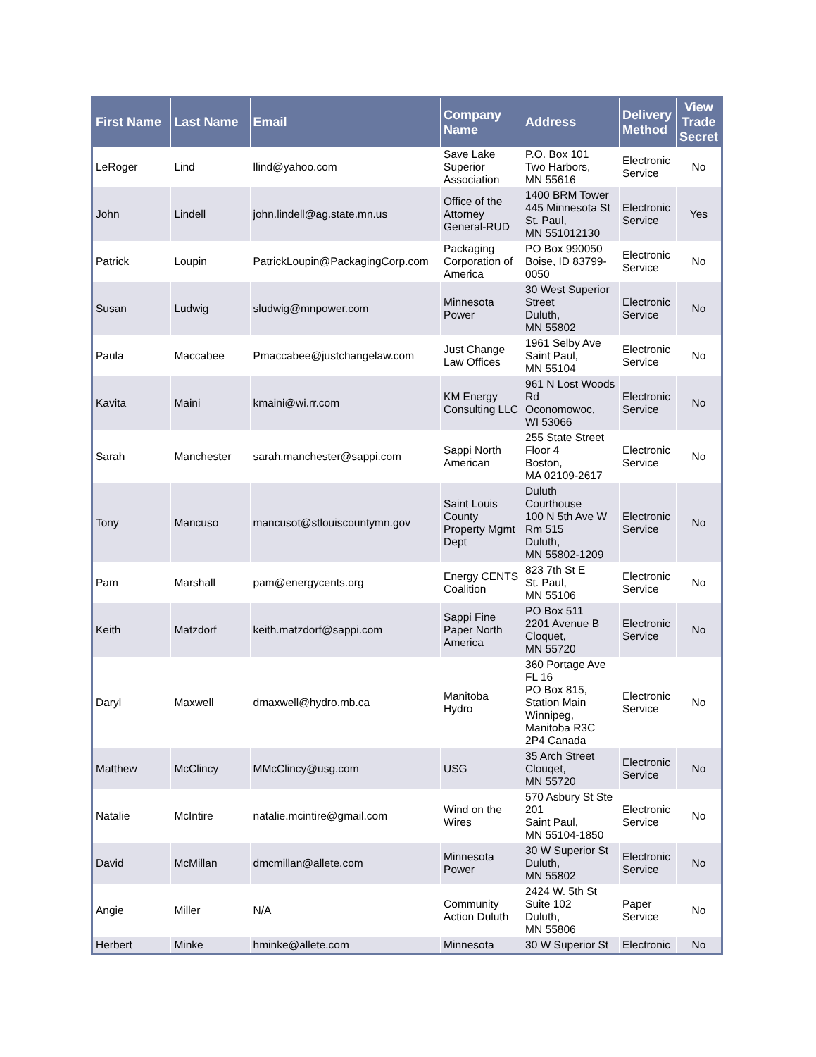| First Name | Last Name | Email | Company Name | Address | Delivery Method | View Trade Secret |
| --- | --- | --- | --- | --- | --- | --- |
| LeRoger | Lind | llind@yahoo.com | Save Lake Superior Association | P.O. Box 101 Two Harbors, MN 55616 | Electronic Service | No |
| John | Lindell | john.lindell@ag.state.mn.us | Office of the Attorney General-RUD | 1400 BRM Tower 445 Minnesota St St. Paul, MN 551012130 | Electronic Service | Yes |
| Patrick | Loupin | PatrickLoupin@PackagingCorp.com | Packaging Corporation of America | PO Box 990050 Boise, ID 83799-0050 | Electronic Service | No |
| Susan | Ludwig | sludwig@mnpower.com | Minnesota Power | 30 West Superior Street Duluth, MN 55802 | Electronic Service | No |
| Paula | Maccabee | Pmaccabee@justchangelaw.com | Just Change Law Offices | 1961 Selby Ave Saint Paul, MN 55104 | Electronic Service | No |
| Kavita | Maini | kmaini@wi.rr.com | KM Energy Consulting LLC | 961 N Lost Woods Rd Oconomowoc, WI 53066 | Electronic Service | No |
| Sarah | Manchester | sarah.manchester@sappi.com | Sappi North American | 255 State Street Floor 4 Boston, MA 02109-2617 | Electronic Service | No |
| Tony | Mancuso | mancusot@stlouiscountymn.gov | Saint Louis County Property Mgmt Dept | Duluth Courthouse 100 N 5th Ave W Rm 515 Duluth, MN 55802-1209 | Electronic Service | No |
| Pam | Marshall | pam@energycents.org | Energy CENTS Coalition | 823 7th St E St. Paul, MN 55106 | Electronic Service | No |
| Keith | Matzdorf | keith.matzdorf@sappi.com | Sappi Fine Paper North America | PO Box 511 2201 Avenue B Cloquet, MN 55720 | Electronic Service | No |
| Daryl | Maxwell | dmaxwell@hydro.mb.ca | Manitoba Hydro | 360 Portage Ave FL 16 PO Box 815, Station Main Winnipeg, Manitoba R3C 2P4 Canada | Electronic Service | No |
| Matthew | McClincy | MMcClincy@usg.com | USG | 35 Arch Street Clouqet, MN 55720 | Electronic Service | No |
| Natalie | McIntire | natalie.mcintire@gmail.com | Wind on the Wires | 570 Asbury St Ste 201 Saint Paul, MN 55104-1850 | Electronic Service | No |
| David | McMillan | dmcmillan@allete.com | Minnesota Power | 30 W Superior St Duluth, MN 55802 | Electronic Service | No |
| Angie | Miller | N/A | Community Action Duluth | 2424 W. 5th St Suite 102 Duluth, MN 55806 | Paper Service | No |
| Herbert | Minke | hminke@allete.com | Minnesota | 30 W Superior St | Electronic | No |